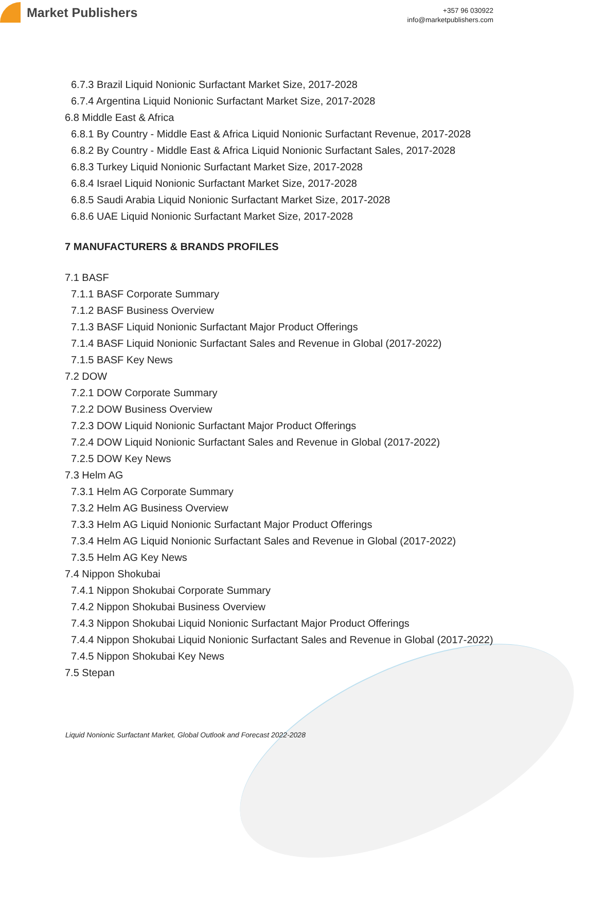Market Publishers
+357 96 030922
info@marketpublishers.com
6.7.3 Brazil Liquid Nonionic Surfactant Market Size, 2017-2028
6.7.4 Argentina Liquid Nonionic Surfactant Market Size, 2017-2028
6.8 Middle East & Africa
6.8.1 By Country - Middle East & Africa Liquid Nonionic Surfactant Revenue, 2017-2028
6.8.2 By Country - Middle East & Africa Liquid Nonionic Surfactant Sales, 2017-2028
6.8.3 Turkey Liquid Nonionic Surfactant Market Size, 2017-2028
6.8.4 Israel Liquid Nonionic Surfactant Market Size, 2017-2028
6.8.5 Saudi Arabia Liquid Nonionic Surfactant Market Size, 2017-2028
6.8.6 UAE Liquid Nonionic Surfactant Market Size, 2017-2028
7 MANUFACTURERS & BRANDS PROFILES
7.1 BASF
7.1.1 BASF Corporate Summary
7.1.2 BASF Business Overview
7.1.3 BASF Liquid Nonionic Surfactant Major Product Offerings
7.1.4 BASF Liquid Nonionic Surfactant Sales and Revenue in Global (2017-2022)
7.1.5 BASF Key News
7.2 DOW
7.2.1 DOW Corporate Summary
7.2.2 DOW Business Overview
7.2.3 DOW Liquid Nonionic Surfactant Major Product Offerings
7.2.4 DOW Liquid Nonionic Surfactant Sales and Revenue in Global (2017-2022)
7.2.5 DOW Key News
7.3 Helm AG
7.3.1 Helm AG Corporate Summary
7.3.2 Helm AG Business Overview
7.3.3 Helm AG Liquid Nonionic Surfactant Major Product Offerings
7.3.4 Helm AG Liquid Nonionic Surfactant Sales and Revenue in Global (2017-2022)
7.3.5 Helm AG Key News
7.4 Nippon Shokubai
7.4.1 Nippon Shokubai Corporate Summary
7.4.2 Nippon Shokubai Business Overview
7.4.3 Nippon Shokubai Liquid Nonionic Surfactant Major Product Offerings
7.4.4 Nippon Shokubai Liquid Nonionic Surfactant Sales and Revenue in Global (2017-2022)
7.4.5 Nippon Shokubai Key News
7.5 Stepan
Liquid Nonionic Surfactant Market, Global Outlook and Forecast 2022-2028